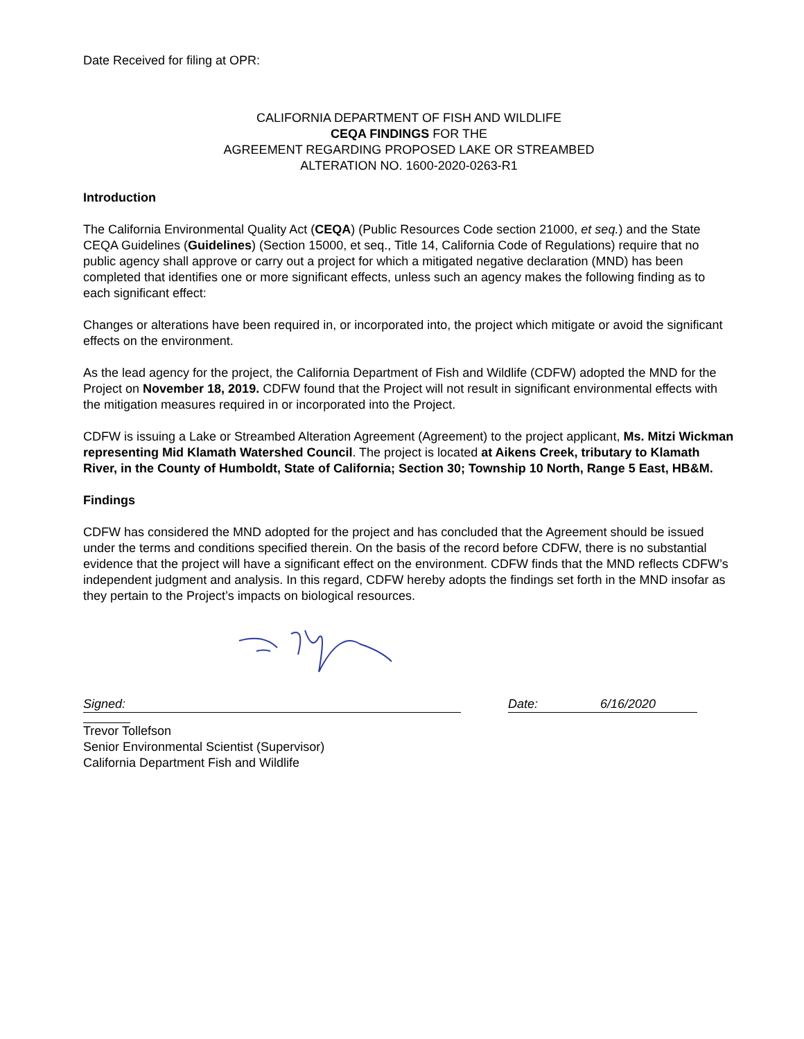Date Received for filing at OPR:
CALIFORNIA DEPARTMENT OF FISH AND WILDLIFE
CEQA FINDINGS FOR THE
AGREEMENT REGARDING PROPOSED LAKE OR STREAMBED
ALTERATION NO. 1600-2020-0263-R1
Introduction
The California Environmental Quality Act (CEQA) (Public Resources Code section 21000, et seq.) and the State CEQA Guidelines (Guidelines) (Section 15000, et seq., Title 14, California Code of Regulations) require that no public agency shall approve or carry out a project for which a mitigated negative declaration (MND) has been completed that identifies one or more significant effects, unless such an agency makes the following finding as to each significant effect:
Changes or alterations have been required in, or incorporated into, the project which mitigate or avoid the significant effects on the environment.
As the lead agency for the project, the California Department of Fish and Wildlife (CDFW) adopted the MND for the Project on November 18, 2019. CDFW found that the Project will not result in significant environmental effects with the mitigation measures required in or incorporated into the Project.
CDFW is issuing a Lake or Streambed Alteration Agreement (Agreement) to the project applicant, Ms. Mitzi Wickman representing Mid Klamath Watershed Council. The project is located at Aikens Creek, tributary to Klamath River, in the County of Humboldt, State of California; Section 30; Township 10 North, Range 5 East, HB&M.
Findings
CDFW has considered the MND adopted for the project and has concluded that the Agreement should be issued under the terms and conditions specified therein. On the basis of the record before CDFW, there is no substantial evidence that the project will have a significant effect on the environment. CDFW finds that the MND reflects CDFW’s independent judgment and analysis. In this regard, CDFW hereby adopts the findings set forth in the MND insofar as they pertain to the Project’s impacts on biological resources.
Signed: Date: 6/16/2020
Trevor Tollefson
Senior Environmental Scientist (Supervisor)
California Department Fish and Wildlife